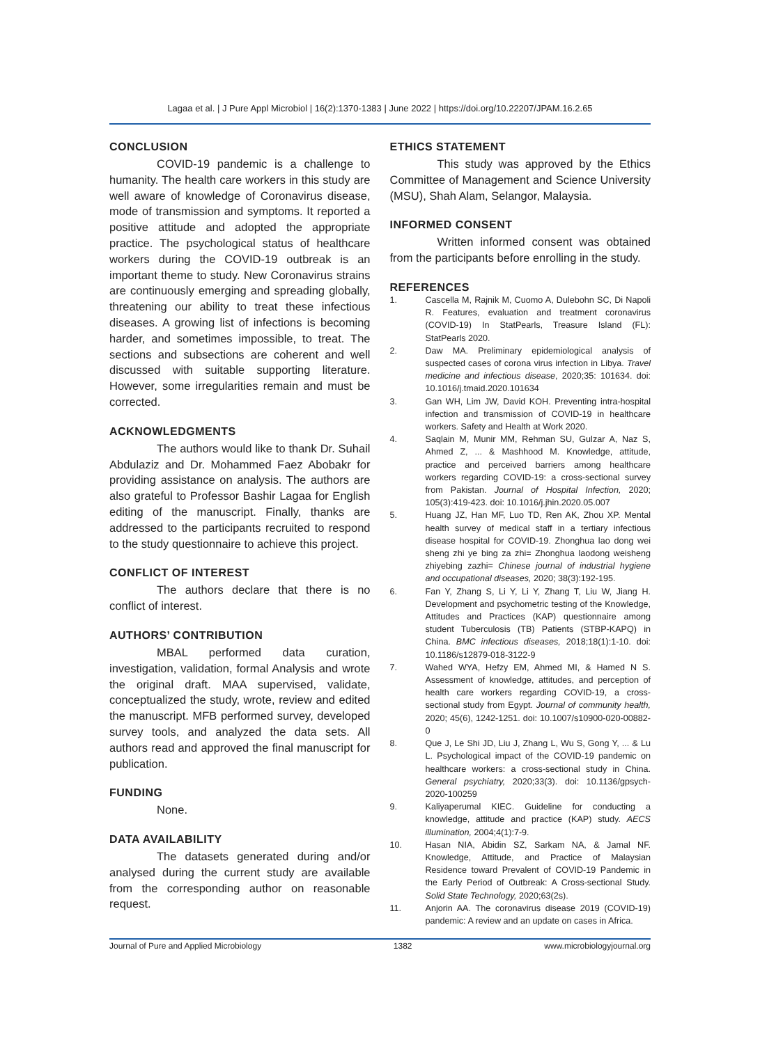Lagaa et al. | J Pure Appl Microbiol | 16(2):1370-1383 | June 2022 | https://doi.org/10.22207/JPAM.16.2.65
CONCLUSION
COVID-19 pandemic is a challenge to humanity. The health care workers in this study are well aware of knowledge of Coronavirus disease, mode of transmission and symptoms. It reported a positive attitude and adopted the appropriate practice. The psychological status of healthcare workers during the COVID-19 outbreak is an important theme to study. New Coronavirus strains are continuously emerging and spreading globally, threatening our ability to treat these infectious diseases. A growing list of infections is becoming harder, and sometimes impossible, to treat. The sections and subsections are coherent and well discussed with suitable supporting literature. However, some irregularities remain and must be corrected.
ACKNOWLEDGMENTS
The authors would like to thank Dr. Suhail Abdulaziz and Dr. Mohammed Faez Abobakr for providing assistance on analysis. The authors are also grateful to Professor Bashir Lagaa for English editing of the manuscript. Finally, thanks are addressed to the participants recruited to respond to the study questionnaire to achieve this project.
CONFLICT OF INTEREST
The authors declare that there is no conflict of interest.
AUTHORS’ CONTRIBUTION
MBAL performed data curation, investigation, validation, formal Analysis and wrote the original draft. MAA supervised, validate, conceptualized the study, wrote, review and edited the manuscript. MFB performed survey, developed survey tools, and analyzed the data sets. All authors read and approved the final manuscript for publication.
FUNDING
None.
DATA AVAILABILITY
The datasets generated during and/or analysed during the current study are available from the corresponding author on reasonable request.
ETHICS STATEMENT
This study was approved by the Ethics Committee of Management and Science University (MSU), Shah Alam, Selangor, Malaysia.
INFORMED CONSENT
Written informed consent was obtained from the participants before enrolling in the study.
REFERENCES
1. Cascella M, Rajnik M, Cuomo A, Dulebohn SC, Di Napoli R. Features, evaluation and treatment coronavirus (COVID-19) In StatPearls, Treasure Island (FL): StatPearls 2020.
2. Daw MA. Preliminary epidemiological analysis of suspected cases of corona virus infection in Libya. Travel medicine and infectious disease, 2020;35: 101634. doi: 10.1016/j.tmaid.2020.101634
3. Gan WH, Lim JW, David KOH. Preventing intra-hospital infection and transmission of COVID-19 in healthcare workers. Safety and Health at Work 2020.
4. Saqlain M, Munir MM, Rehman SU, Gulzar A, Naz S, Ahmed Z, ... & Mashhood M. Knowledge, attitude, practice and perceived barriers among healthcare workers regarding COVID-19: a cross-sectional survey from Pakistan. Journal of Hospital Infection, 2020; 105(3):419-423. doi: 10.1016/j.jhin.2020.05.007
5. Huang JZ, Han MF, Luo TD, Ren AK, Zhou XP. Mental health survey of medical staff in a tertiary infectious disease hospital for COVID-19. Zhonghua lao dong wei sheng zhi ye bing za zhi= Zhonghua laodong weisheng zhiyebing zazhi= Chinese journal of industrial hygiene and occupational diseases, 2020; 38(3):192-195.
6. Fan Y, Zhang S, Li Y, Li Y, Zhang T, Liu W, Jiang H. Development and psychometric testing of the Knowledge, Attitudes and Practices (KAP) questionnaire among student Tuberculosis (TB) Patients (STBP-KAPQ) in China. BMC infectious diseases, 2018;18(1):1-10. doi: 10.1186/s12879-018-3122-9
7. Wahed WYA, Hefzy EM, Ahmed MI, & Hamed N S. Assessment of knowledge, attitudes, and perception of health care workers regarding COVID-19, a cross-sectional study from Egypt. Journal of community health, 2020; 45(6), 1242-1251. doi: 10.1007/s10900-020-00882-0
8. Que J, Le Shi JD, Liu J, Zhang L, Wu S, Gong Y, ... & Lu L. Psychological impact of the COVID-19 pandemic on healthcare workers: a cross-sectional study in China. General psychiatry, 2020;33(3). doi: 10.1136/gpsych-2020-100259
9. Kaliyaperumal KIEC. Guideline for conducting a knowledge, attitude and practice (KAP) study. AECS illumination, 2004;4(1):7-9.
10. Hasan NIA, Abidin SZ, Sarkam NA, & Jamal NF. Knowledge, Attitude, and Practice of Malaysian Residence toward Prevalent of COVID-19 Pandemic in the Early Period of Outbreak: A Cross-sectional Study. Solid State Technology, 2020;63(2s).
11. Anjorin AA. The coronavirus disease 2019 (COVID-19) pandemic: A review and an update on cases in Africa.
Journal of Pure and Applied Microbiology 1382 www.microbiologyjournal.org